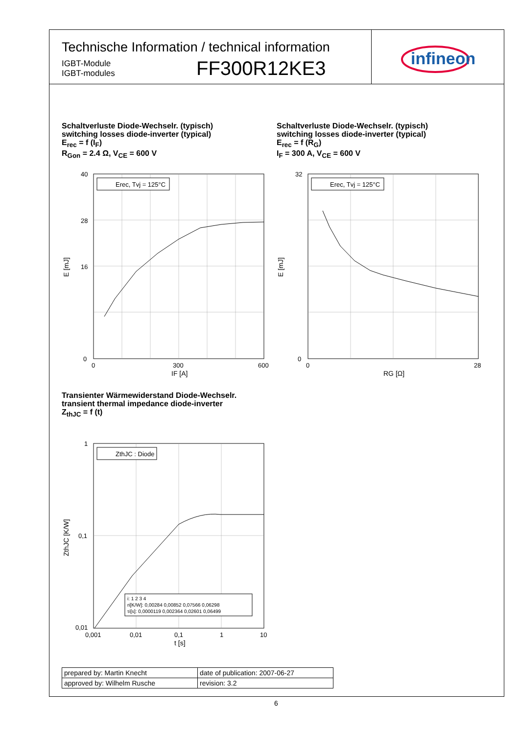Technische Information / technical information
IGBT-Module
IGBT-modules
FF300R12KE3
infineon
Schaltverluste Diode-Wechselr. (typisch)
switching losses diode-inverter (typical)
E<sub>rec</sub> = f (I<sub>F</sub>)
R<sub>Gon</sub> = 2.4 Ω, V<sub>CE</sub> = 600 V
Schaltverluste Diode-Wechselr. (typisch)
switching losses diode-inverter (typical)
E<sub>rec</sub> = f (R<sub>G</sub>)
I<sub>F</sub> = 300 A, V<sub>CE</sub> = 600 V
Erec, Tvj = 125°C
40
28
16
0
0
300
600
IF [A]
E [mJ]
Erec, Tvj = 125°C
32
0
0
28
RG [Ω]
E [mJ]
Transienter Wärmewiderstand Diode-Wechselr.
transient thermal impedance diode-inverter
Z<sub>thJC</sub> = f (t)
ZthJC : Diode
i: 1 2 3 4
ri[K/W]: 0,00284 0,00852 0,07566 0,06298
τi[s]: 0,0000119 0,002364 0,02601 0,06499
1
0,1
0,01
0,001
0,01
0,1
1
10
t [s]
ZthJC [K/W]
| prepared by: Martin Knecht | date of publication: 2007-06-27 |
| approved by: Wilhelm Rusche | revision: 3.2 |
6